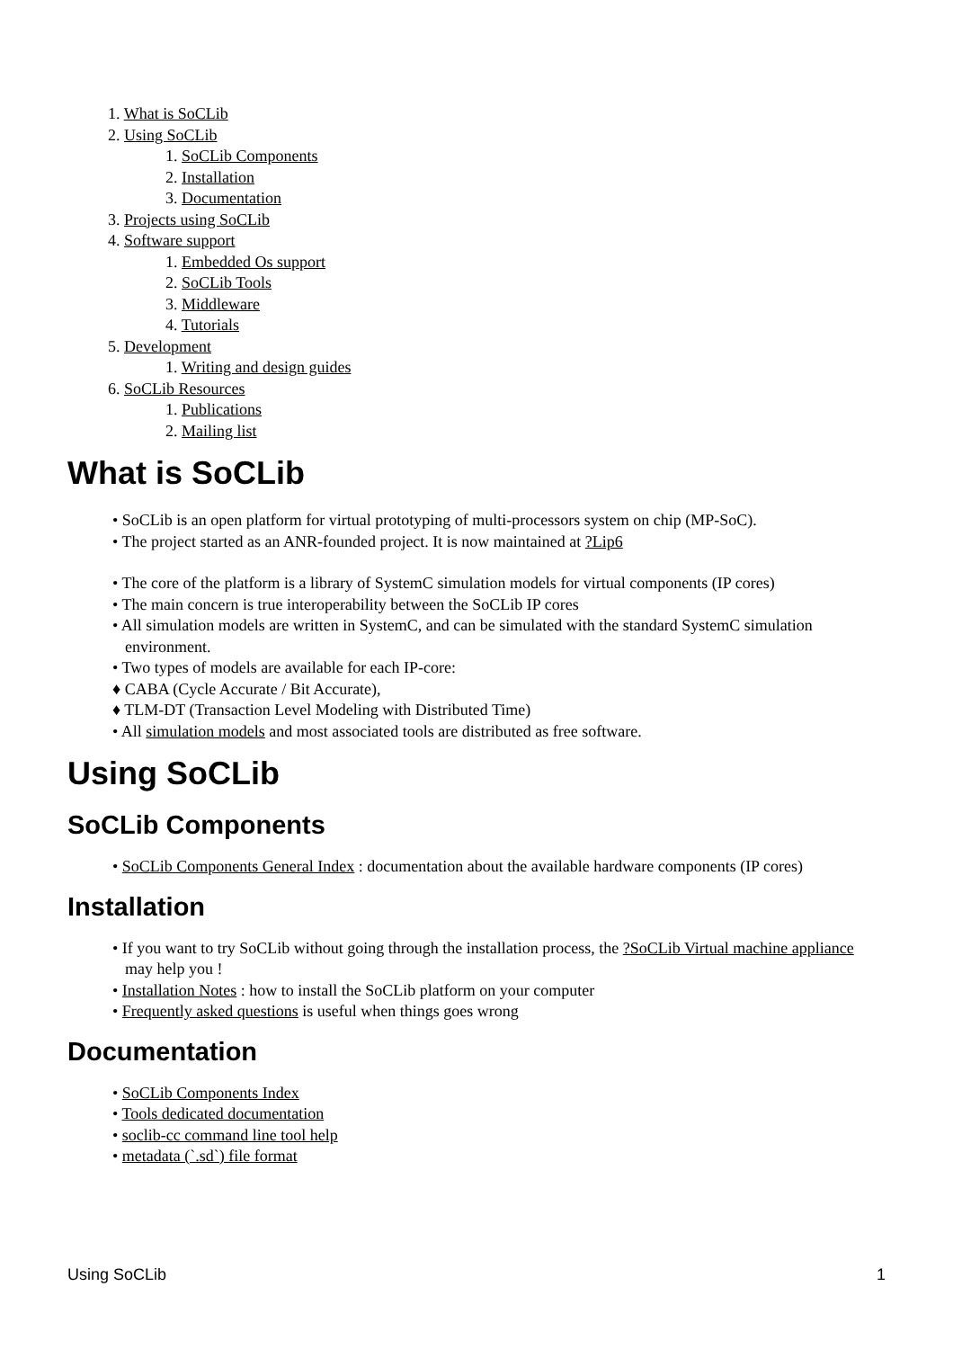1. What is SoCLib
2. Using SoCLib
1. SoCLib Components
2. Installation
3. Documentation
3. Projects using SoCLib
4. Software support
1. Embedded Os support
2. SoCLib Tools
3. Middleware
4. Tutorials
5. Development
1. Writing and design guides
6. SoCLib Resources
1. Publications
2. Mailing list
What is SoCLib
• SoCLib is an open platform for virtual prototyping of multi-processors system on chip (MP-SoC).
• The project started as an ANR-founded project. It is now maintained at ?Lip6
• The core of the platform is a library of SystemC simulation models for virtual components (IP cores)
• The main concern is true interoperability between the SoCLib IP cores
• All simulation models are written in SystemC, and can be simulated with the standard SystemC simulation environment.
• Two types of models are available for each IP-core:
♦ CABA (Cycle Accurate / Bit Accurate),
♦ TLM-DT (Transaction Level Modeling with Distributed Time)
• All simulation models and most associated tools are distributed as free software.
Using SoCLib
SoCLib Components
• SoCLib Components General Index : documentation about the available hardware components (IP cores)
Installation
• If you want to try SoCLib without going through the installation process, the ?SoCLib Virtual machine appliance may help you !
• Installation Notes : how to install the SoCLib platform on your computer
• Frequently asked questions is useful when things goes wrong
Documentation
• SoCLib Components Index
• Tools dedicated documentation
• soclib-cc command line tool help
• metadata (`.sd`) file format
Using SoCLib 1